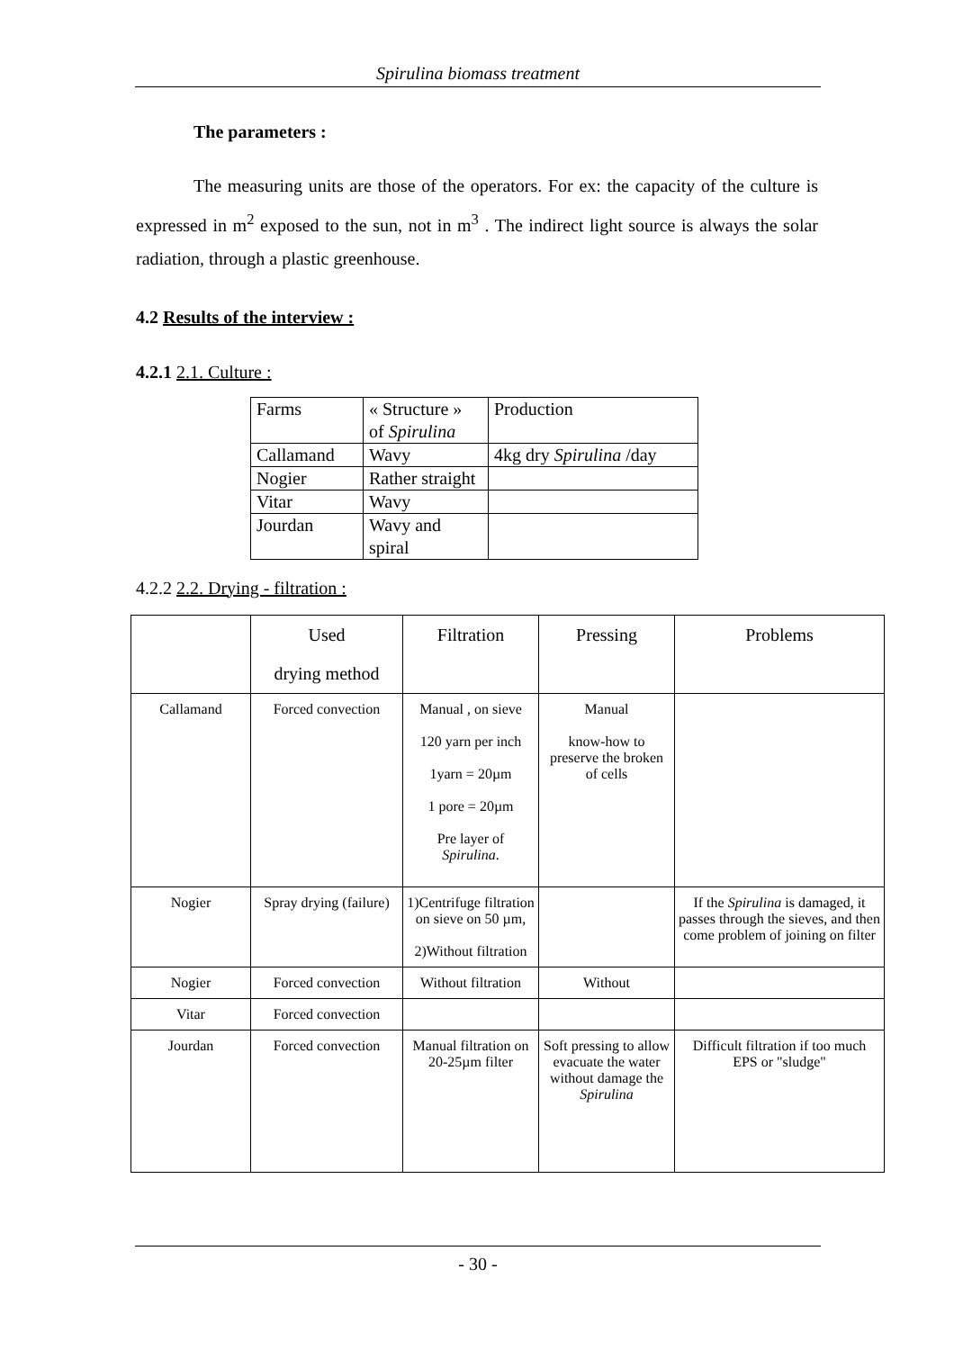Spirulina biomass treatment
The parameters :
The measuring units are those of the operators. For ex: the capacity of the culture is expressed in m<sup>2</sup> exposed to the sun, not in m<sup>3</sup> . The indirect light source is always the solar radiation, through a plastic greenhouse.
4.2 Results of the interview :
4.2.1 2.1. Culture :
| Farms | « Structure » of Spirulina | Production |
| Callamand | Wavy | 4kg dry Spirulina /day |
| Nogier | Rather straight | |
| Vitar | Wavy | |
| Jourdan | Wavy and spiral | |
4.2.2 2.2. Drying - filtration :
| | Used drying method | Filtration | Pressing | Problems |
| Callamand | Forced convection | Manual , on sieve 120 yarn per inch 1yarn = 20µm 1 pore = 20µm Pre layer of Spirulina . | Manual know-how to preserve the broken of cells | |
| Nogier | Spray drying (failure) | 1)Centrifuge filtration on sieve on 50 µm, 2)Without filtration | | If the Spirulina is damaged, it passes through the sieves, and then come problem of joining on filter |
| Nogier | Forced convection | Without filtration | Without | |
| Vitar | Forced convection | | | |
| Jourdan | Forced convection | Manual filtration on 20-25µm filter | Soft pressing to allow evacuate the water without damage the Spirulina | Difficult filtration if too much EPS or "sludge" |
- 30 -